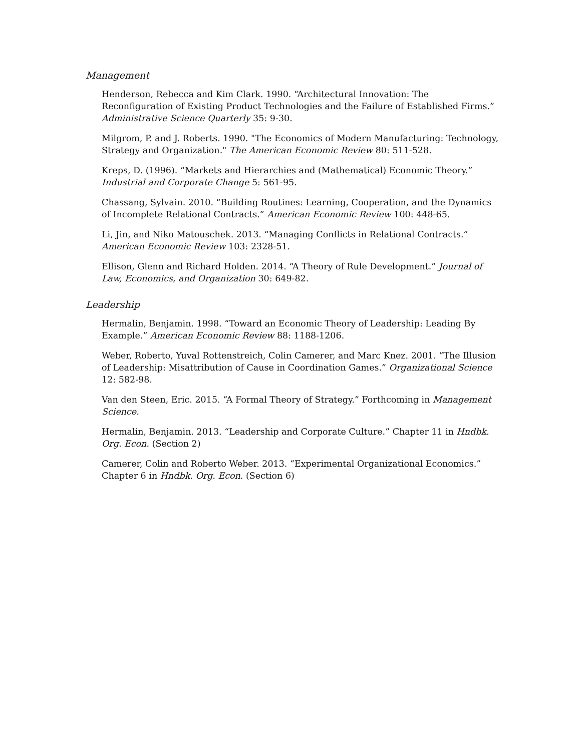Management
Henderson, Rebecca and Kim Clark. 1990. “Architectural Innovation: The Reconfiguration of Existing Product Technologies and the Failure of Established Firms.” Administrative Science Quarterly 35: 9-30.
Milgrom, P. and J. Roberts. 1990. "The Economics of Modern Manufacturing: Technology, Strategy and Organization." The American Economic Review 80: 511-528.
Kreps, D. (1996). “Markets and Hierarchies and (Mathematical) Economic Theory.” Industrial and Corporate Change 5: 561-95.
Chassang, Sylvain. 2010. “Building Routines: Learning, Cooperation, and the Dynamics of Incomplete Relational Contracts.” American Economic Review 100: 448-65.
Li, Jin, and Niko Matouschek. 2013. “Managing Conflicts in Relational Contracts.” American Economic Review 103: 2328-51.
Ellison, Glenn and Richard Holden. 2014. “A Theory of Rule Development.” Journal of Law, Economics, and Organization 30: 649-82.
Leadership
Hermalin, Benjamin. 1998. “Toward an Economic Theory of Leadership: Leading By Example.” American Economic Review 88: 1188-1206.
Weber, Roberto, Yuval Rottenstreich, Colin Camerer, and Marc Knez. 2001. “The Illusion of Leadership: Misattribution of Cause in Coordination Games.” Organizational Science 12: 582-98.
Van den Steen, Eric. 2015. “A Formal Theory of Strategy.” Forthcoming in Management Science.
Hermalin, Benjamin. 2013. “Leadership and Corporate Culture.” Chapter 11 in Hndbk. Org. Econ. (Section 2)
Camerer, Colin and Roberto Weber. 2013. “Experimental Organizational Economics.” Chapter 6 in Hndbk. Org. Econ. (Section 6)